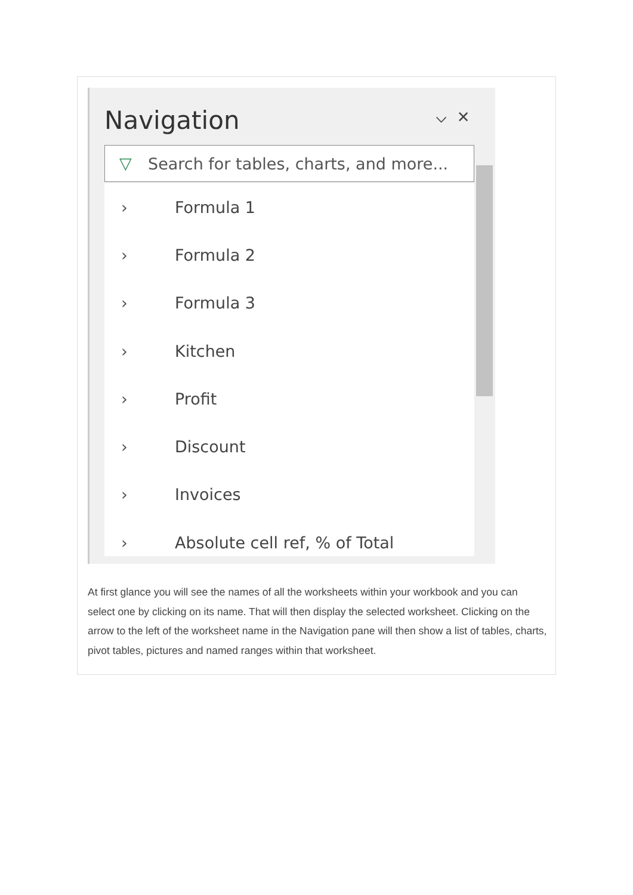Navigation ⌵ ✕
▽ Search for tables, charts, and more...
› Formula 1
› Formula 2
› Formula 3
› Kitchen
› Profit
› Discount
› Invoices
› Absolute cell ref, % of Total
At first glance you will see the names of all the worksheets within your workbook and you can select one by clicking on its name. That will then display the selected worksheet. Clicking on the arrow to the left of the worksheet name in the Navigation pane will then show a list of tables, charts, pivot tables, pictures and named ranges within that worksheet.